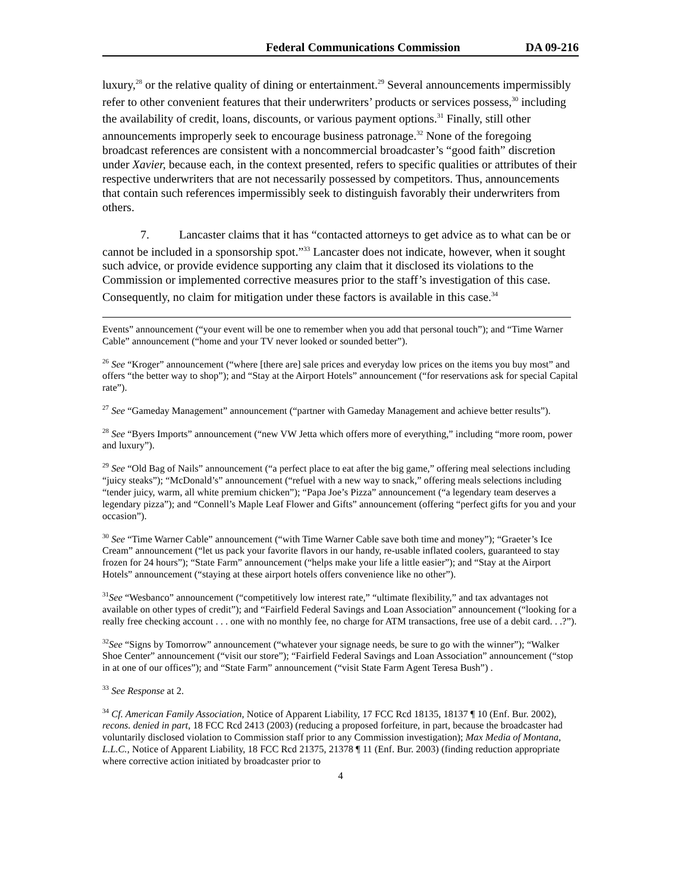Federal Communications Commission DA 09-216
luxury,<sup>28</sup> or the relative quality of dining or entertainment.<sup>29</sup> Several announcements impermissibly refer to other convenient features that their underwriters’ products or services possess,<sup>30</sup> including the availability of credit, loans, discounts, or various payment options.<sup>31</sup> Finally, still other announcements improperly seek to encourage business patronage.<sup>32</sup> None of the foregoing broadcast references are consistent with a noncommercial broadcaster’s “good faith” discretion under Xavier, because each, in the context presented, refers to specific qualities or attributes of their respective underwriters that are not necessarily possessed by competitors. Thus, announcements that contain such references impermissibly seek to distinguish favorably their underwriters from others.
7. Lancaster claims that it has “contacted attorneys to get advice as to what can be or cannot be included in a sponsorship spot.”<sup>33</sup> Lancaster does not indicate, however, when it sought such advice, or provide evidence supporting any claim that it disclosed its violations to the Commission or implemented corrective measures prior to the staff’s investigation of this case. Consequently, no claim for mitigation under these factors is available in this case.<sup>34</sup>
Events” announcement (“your event will be one to remember when you add that personal touch”); and “Time Warner Cable” announcement (“home and your TV never looked or sounded better”).
<sup>26</sup> See “Kroger” announcement (“where [there are] sale prices and everyday low prices on the items you buy most” and offers “the better way to shop”); and “Stay at the Airport Hotels” announcement (“for reservations ask for special Capital rate”).
<sup>27</sup> See “Gameday Management” announcement (“partner with Gameday Management and achieve better results”).
<sup>28</sup> See “Byers Imports” announcement (“new VW Jetta which offers more of everything,” including “more room, power and luxury”).
<sup>29</sup> See “Old Bag of Nails” announcement (“a perfect place to eat after the big game,” offering meal selections including “juicy steaks”); “McDonald’s” announcement (“refuel with a new way to snack,” offering meals selections including “tender juicy, warm, all white premium chicken”); “Papa Joe’s Pizza” announcement (“a legendary team deserves a legendary pizza”); and “Connell’s Maple Leaf Flower and Gifts” announcement (offering “perfect gifts for you and your occasion”).
<sup>30</sup> See “Time Warner Cable” announcement (“with Time Warner Cable save both time and money”); “Graeter’s Ice Cream” announcement (“let us pack your favorite flavors in our handy, re-usable inflated coolers, guaranteed to stay frozen for 24 hours”); “State Farm” announcement (“helps make your life a little easier”); and “Stay at the Airport Hotels” announcement (“staying at these airport hotels offers convenience like no other”).
<sup>31</sup> See “Wesbanco” announcement (“competitively low interest rate,” “ultimate flexibility,” and tax advantages not available on other types of credit”); and “Fairfield Federal Savings and Loan Association” announcement (“looking for a really free checking account . . . one with no monthly fee, no charge for ATM transactions, free use of a debit card. . .?”).
<sup>32</sup> See “Signs by Tomorrow” announcement (“whatever your signage needs, be sure to go with the winner”); “Walker Shoe Center” announcement (“visit our store”); “Fairfield Federal Savings and Loan Association” announcement (“stop in at one of our offices”); and “State Farm” announcement (“visit State Farm Agent Teresa Bush”) .
<sup>33</sup> See Response at 2.
<sup>34</sup> Cf. American Family Association, Notice of Apparent Liability, 17 FCC Rcd 18135, 18137 ¶ 10 (Enf. Bur. 2002), recons. denied in part, 18 FCC Rcd 2413 (2003) (reducing a proposed forfeiture, in part, because the broadcaster had voluntarily disclosed violation to Commission staff prior to any Commission investigation); Max Media of Montana, L.L.C., Notice of Apparent Liability, 18 FCC Rcd 21375, 21378 ¶ 11 (Enf. Bur. 2003) (finding reduction appropriate where corrective action initiated by broadcaster prior to
4